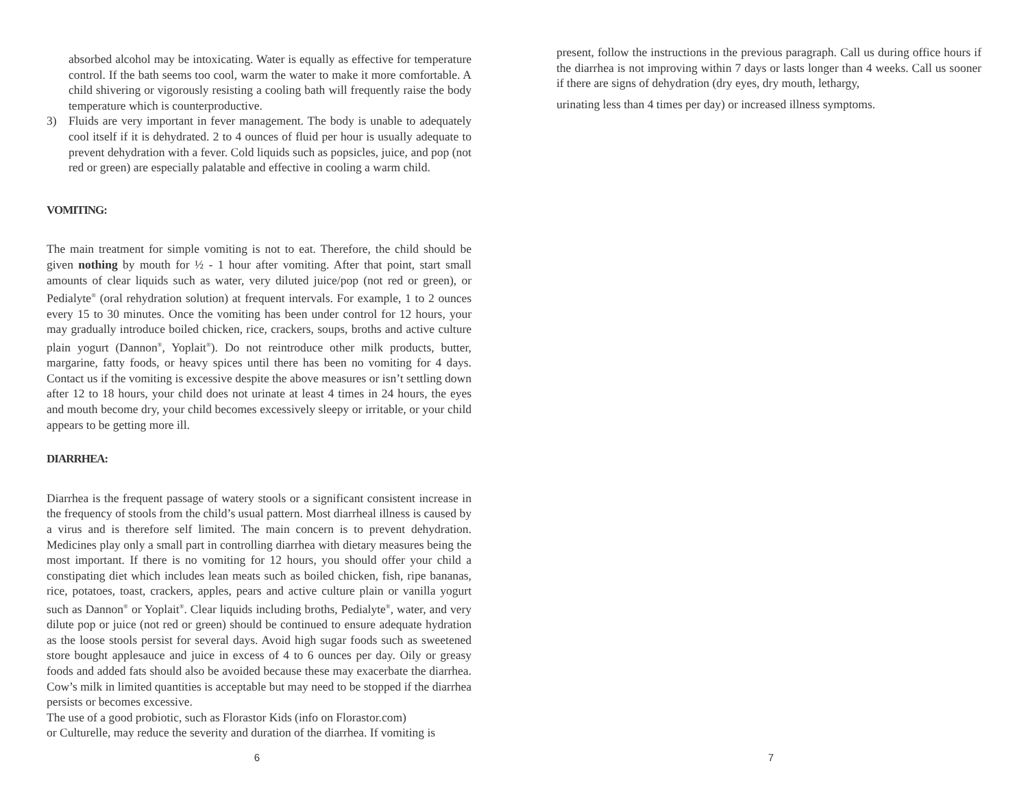absorbed alcohol may be intoxicating. Water is equally as effective for temperature control. If the bath seems too cool, warm the water to make it more comfortable. A child shivering or vigorously resisting a cooling bath will frequently raise the body temperature which is counterproductive.
3) Fluids are very important in fever management. The body is unable to adequately cool itself if it is dehydrated. 2 to 4 ounces of fluid per hour is usually adequate to prevent dehydration with a fever. Cold liquids such as popsicles, juice, and pop (not red or green) are especially palatable and effective in cooling a warm child.
VOMITING:
The main treatment for simple vomiting is not to eat. Therefore, the child should be given nothing by mouth for ½ - 1 hour after vomiting. After that point, start small amounts of clear liquids such as water, very diluted juice/pop (not red or green), or Pedialyte<sup>®</sup> (oral rehydration solution) at frequent intervals. For example, 1 to 2 ounces every 15 to 30 minutes. Once the vomiting has been under control for 12 hours, your may gradually introduce boiled chicken, rice, crackers, soups, broths and active culture plain yogurt (Dannon<sup>®</sup>, Yoplait<sup>®</sup>). Do not reintroduce other milk products, butter, margarine, fatty foods, or heavy spices until there has been no vomiting for 4 days. Contact us if the vomiting is excessive despite the above measures or isn’t settling down after 12 to 18 hours, your child does not urinate at least 4 times in 24 hours, the eyes and mouth become dry, your child becomes excessively sleepy or irritable, or your child appears to be getting more ill.
DIARRHEA:
Diarrhea is the frequent passage of watery stools or a significant consistent increase in the frequency of stools from the child’s usual pattern. Most diarrheal illness is caused by a virus and is therefore self limited. The main concern is to prevent dehydration. Medicines play only a small part in controlling diarrhea with dietary measures being the most important. If there is no vomiting for 12 hours, you should offer your child a constipating diet which includes lean meats such as boiled chicken, fish, ripe bananas, rice, potatoes, toast, crackers, apples, pears and active culture plain or vanilla yogurt such as Dannon<sup>®</sup> or Yoplait<sup>®</sup>. Clear liquids including broths, Pedialyte<sup>®</sup>, water, and very dilute pop or juice (not red or green) should be continued to ensure adequate hydration as the loose stools persist for several days. Avoid high sugar foods such as sweetened store bought applesauce and juice in excess of 4 to 6 ounces per day. Oily or greasy foods and added fats should also be avoided because these may exacerbate the diarrhea. Cow’s milk in limited quantities is acceptable but may need to be stopped if the diarrhea persists or becomes excessive.
The use of a good probiotic, such as Florastor Kids (info on Florastor.com)
or Culturelle, may reduce the severity and duration of the diarrhea. If vomiting is
6
present, follow the instructions in the previous paragraph. Call us during office hours if the diarrhea is not improving within 7 days or lasts longer than 4 weeks. Call us sooner if there are signs of dehydration (dry eyes, dry mouth, lethargy,
urinating less than 4 times per day) or increased illness symptoms.
7